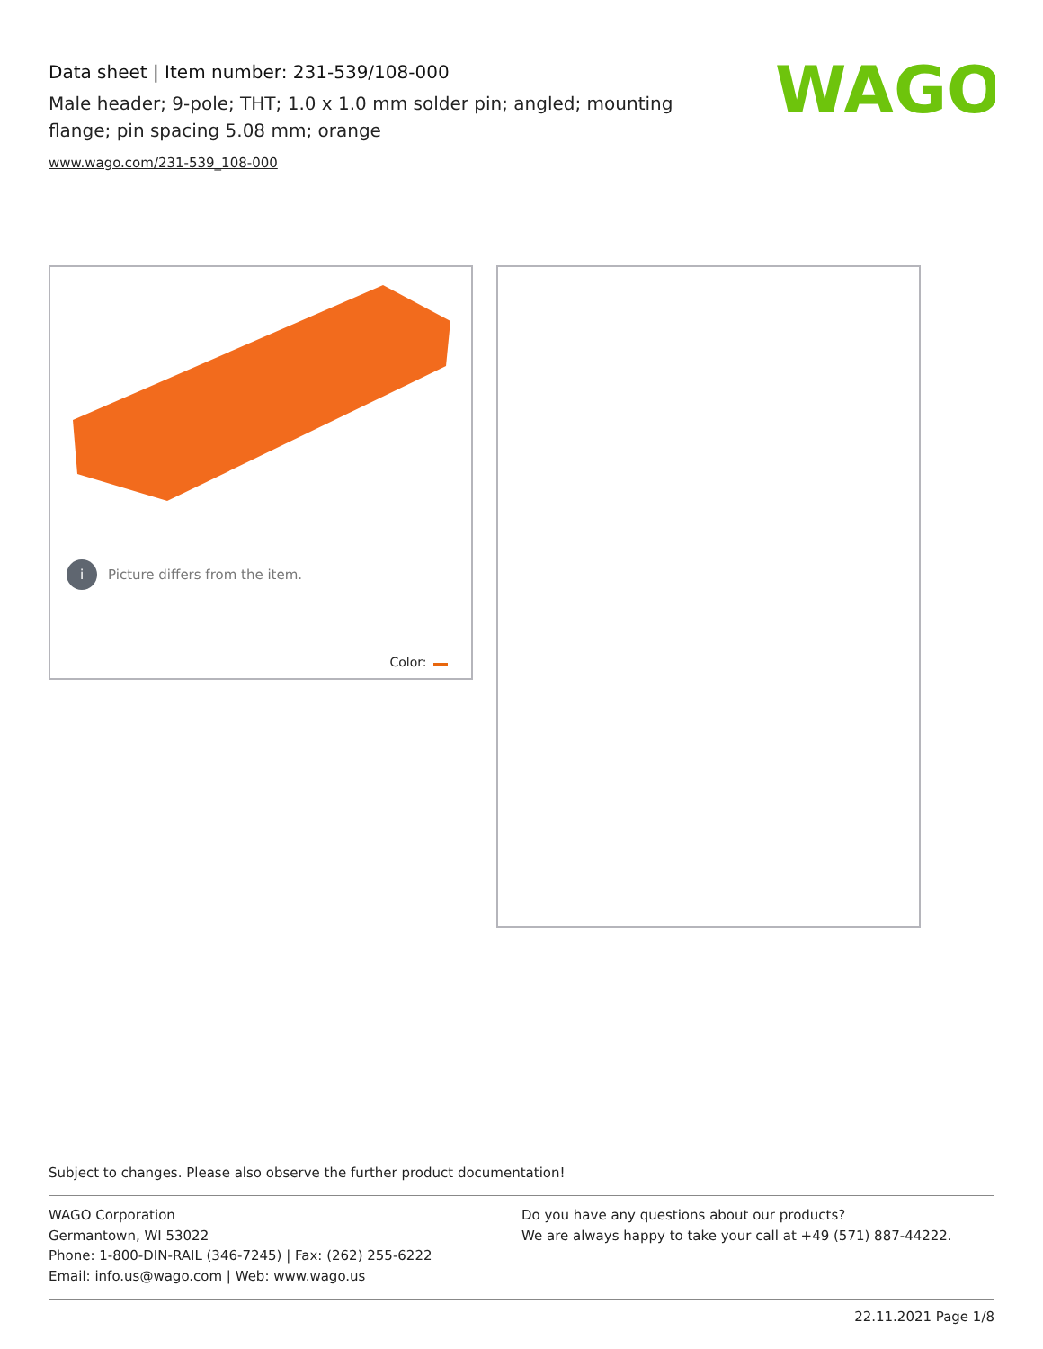Data sheet | Item number: 231-539/108-000
Male header; 9-pole; THT; 1.0 x 1.0 mm solder pin; angled; mounting flange; pin spacing 5.08 mm; orange
www.wago.com/231-539_108-000
WAGO
i Picture differs from the item.
Color:
Subject to changes. Please also observe the further product documentation!
WAGO Corporation
Germantown, WI 53022
Phone: 1-800-DIN-RAIL (346-7245) | Fax: (262) 255-6222
Email: info.us@wago.com | Web: www.wago.us
Do you have any questions about our products?
We are always happy to take your call at +49 (571) 887-44222.
22.11.2021 Page 1/8